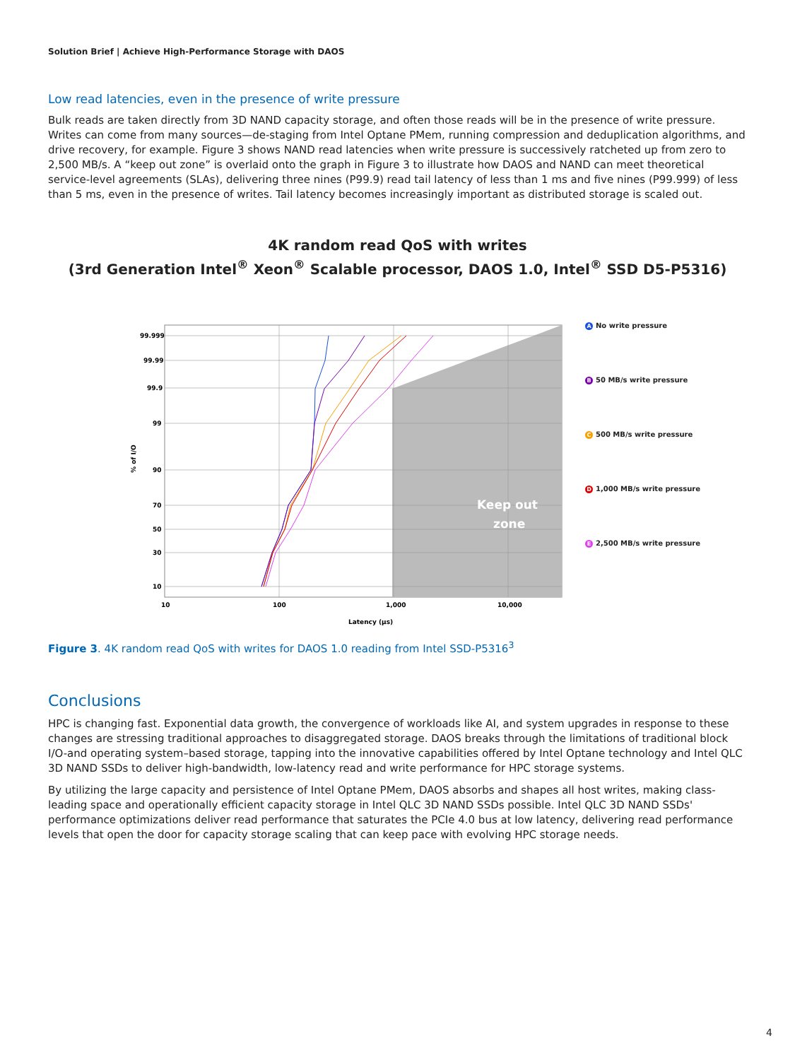Solution Brief | Achieve High-Performance Storage with DAOS
Low read latencies, even in the presence of write pressure
Bulk reads are taken directly from 3D NAND capacity storage, and often those reads will be in the presence of write pressure. Writes can come from many sources—de-staging from Intel Optane PMem, running compression and deduplication algorithms, and drive recovery, for example. Figure 3 shows NAND read latencies when write pressure is successively ratcheted up from zero to 2,500 MB/s. A “keep out zone” is overlaid onto the graph in Figure 3 to illustrate how DAOS and NAND can meet theoretical service-level agreements (SLAs), delivering three nines (P99.9) read tail latency of less than 1 ms and five nines (P99.999) of less than 5 ms, even in the presence of writes. Tail latency becomes increasingly important as distributed storage is scaled out.
4K random read QoS with writes
(3rd Generation Intel<sup>®</sup> Xeon<sup>®</sup> Scalable processor, DAOS 1.0, Intel<sup>®</sup> SSD D5-P5316)
% of I/O
99.999
99.99
99.9
99
90
70
50
30
10
10
100
1,000
10,000
Latency (µs)
Keep out
zone
A No write pressure
B 50 MB/s write pressure
C 500 MB/s write pressure
D 1,000 MB/s write pressure
E 2,500 MB/s write pressure
Figure 3. 4K random read QoS with writes for DAOS 1.0 reading from Intel SSD-P5316<sup>3</sup>
Conclusions
HPC is changing fast. Exponential data growth, the convergence of workloads like AI, and system upgrades in response to these changes are stressing traditional approaches to disaggregated storage. DAOS breaks through the limitations of traditional block I/O-and operating system–based storage, tapping into the innovative capabilities offered by Intel Optane technology and Intel QLC 3D NAND SSDs to deliver high-bandwidth, low-latency read and write performance for HPC storage systems.
By utilizing the large capacity and persistence of Intel Optane PMem, DAOS absorbs and shapes all host writes, making class-leading space and operationally efficient capacity storage in Intel QLC 3D NAND SSDs possible. Intel QLC 3D NAND SSDs' performance optimizations deliver read performance that saturates the PCIe 4.0 bus at low latency, delivering read performance levels that open the door for capacity storage scaling that can keep pace with evolving HPC storage needs.
4